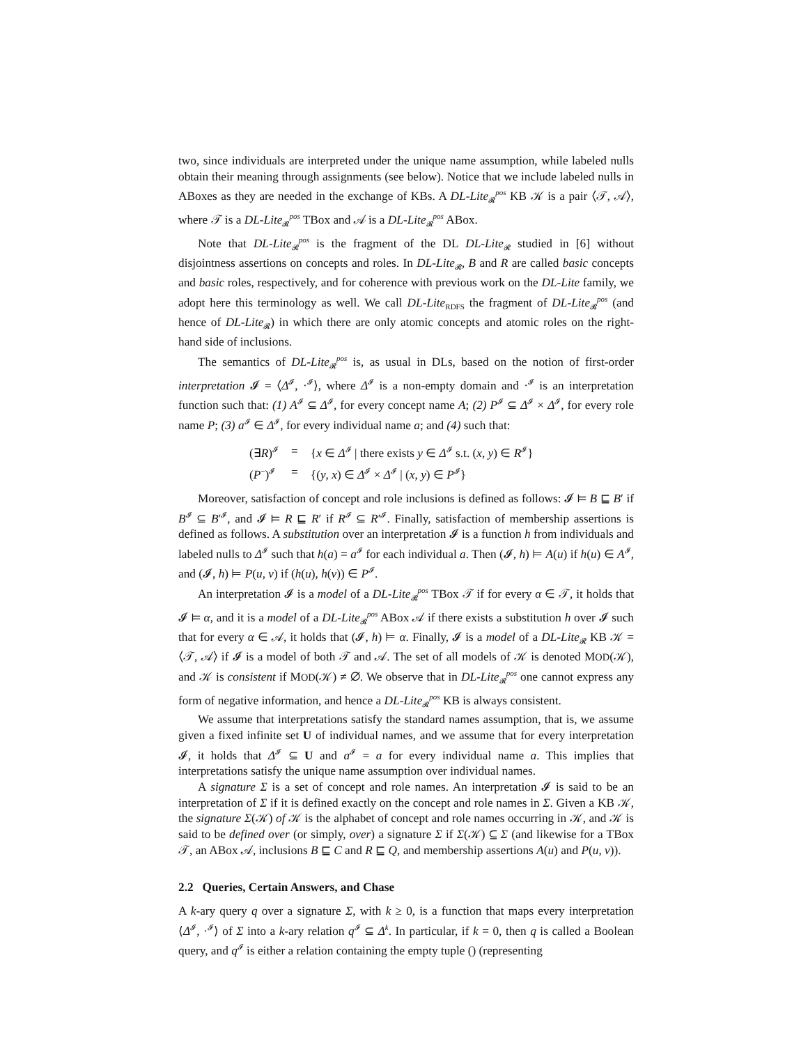two, since individuals are interpreted under the unique name assumption, while labeled nulls obtain their meaning through assignments (see below). Notice that we include labeled nulls in ABoxes as they are needed in the exchange of KBs. A DL-Lite<sub>𝓡</sub><sup>pos</sup> KB 𝒦 is a pair ⟨𝒯, 𝒜⟩, where 𝒯 is a DL-Lite<sub>𝓡</sub><sup>pos</sup> TBox and 𝒜 is a DL-Lite<sub>𝓡</sub><sup>pos</sup> ABox.
Note that DL-Lite<sub>𝓡</sub><sup>pos</sup> is the fragment of the DL DL-Lite<sub>𝓡</sub> studied in [6] without disjointness assertions on concepts and roles. In DL-Lite<sub>𝓡</sub>, B and R are called basic concepts and basic roles, respectively, and for coherence with previous work on the DL-Lite family, we adopt here this terminology as well. We call DL-Lite<sub>RDFS</sub> the fragment of DL-Lite<sub>𝓡</sub><sup>pos</sup> (and hence of DL-Lite<sub>𝓡</sub>) in which there are only atomic concepts and atomic roles on the right-hand side of inclusions.
The semantics of DL-Lite<sub>𝓡</sub><sup>pos</sup> is, as usual in DLs, based on the notion of first-order interpretation 𝓘 = ⟨Δ<sup>𝓘</sup>, ·<sup>𝓘</sup>⟩, where Δ<sup>𝓘</sup> is a non-empty domain and ·<sup>𝓘</sup> is an interpretation function such that: (1) A<sup>𝓘</sup> ⊆ Δ<sup>𝓘</sup>, for every concept name A; (2) P<sup>𝓘</sup> ⊆ Δ<sup>𝓘</sup> × Δ<sup>𝓘</sup>, for every role name P; (3) a<sup>𝓘</sup> ∈ Δ<sup>𝓘</sup>, for every individual name a; and (4) such that:
| (∃ R )<sup>𝓘</sup> | = | { x ∈ Δ<sup>𝓘</sup> / there exists y ∈ Δ<sup>𝓘</sup> s.t. ( x , y ) ∈ R<sup>𝓘</sup>} |
| ( P<sup>−</sup>)<sup>𝓘</sup> | = | {( y , x ) ∈ Δ<sup>𝓘</sup> × Δ<sup>𝓘</sup> / ( x , y ) ∈ P<sup>𝓘</sup>} |
Moreover, satisfaction of concept and role inclusions is defined as follows: 𝓘 ⊨ B ⊑ B′ if B<sup>𝓘</sup> ⊆ B′<sup>𝓘</sup>, and 𝓘 ⊨ R ⊑ R′ if R<sup>𝓘</sup> ⊆ R′<sup>𝓘</sup>. Finally, satisfaction of membership assertions is defined as follows. A substitution over an interpretation 𝓘 is a function h from individuals and labeled nulls to Δ<sup>𝓘</sup> such that h(a) = a<sup>𝓘</sup> for each individual a. Then (𝓘, h) ⊨ A(u) if h(u) ∈ A<sup>𝓘</sup>, and (𝓘, h) ⊨ P(u, v) if (h(u), h(v)) ∈ P<sup>𝓘</sup>.
An interpretation 𝓘 is a model of a DL-Lite<sub>𝓡</sub><sup>pos</sup> TBox 𝒯 if for every α ∈ 𝒯, it holds that 𝓘 ⊨ α, and it is a model of a DL-Lite<sub>𝓡</sub><sup>pos</sup> ABox 𝒜 if there exists a substitution h over 𝓘 such that for every α ∈ 𝒜, it holds that (𝓘, h) ⊨ α. Finally, 𝓘 is a model of a DL-Lite<sub>𝓡</sub> KB 𝒦 = ⟨𝒯, 𝒜⟩ if 𝓘 is a model of both 𝒯 and 𝒜. The set of all models of 𝒦 is denoted MOD(𝒦), and 𝒦 is consistent if MOD(𝒦) ≠ ∅. We observe that in DL-Lite<sub>𝓡</sub><sup>pos</sup> one cannot express any form of negative information, and hence a DL-Lite<sub>𝓡</sub><sup>pos</sup> KB is always consistent.
We assume that interpretations satisfy the standard names assumption, that is, we assume given a fixed infinite set U of individual names, and we assume that for every interpretation 𝓘, it holds that Δ<sup>𝓘</sup> ⊆ U and a<sup>𝓘</sup> = a for every individual name a. This implies that interpretations satisfy the unique name assumption over individual names.
A signature Σ is a set of concept and role names. An interpretation 𝓘 is said to be an interpretation of Σ if it is defined exactly on the concept and role names in Σ. Given a KB 𝒦, the signature Σ(𝒦) of 𝒦 is the alphabet of concept and role names occurring in 𝒦, and 𝒦 is said to be defined over (or simply, over) a signature Σ if Σ(𝒦) ⊆ Σ (and likewise for a TBox 𝒯, an ABox 𝒜, inclusions B ⊑ C and R ⊑ Q, and membership assertions A(u) and P(u, v)).
2.2 Queries, Certain Answers, and Chase
A k-ary query q over a signature Σ, with k ≥ 0, is a function that maps every interpretation ⟨Δ<sup>𝓘</sup>, ·<sup>𝓘</sup>⟩ of Σ into a k-ary relation q<sup>𝓘</sup> ⊆ Δ<sup>k</sup>. In particular, if k = 0, then q is called a Boolean query, and q<sup>𝓘</sup> is either a relation containing the empty tuple () (representing